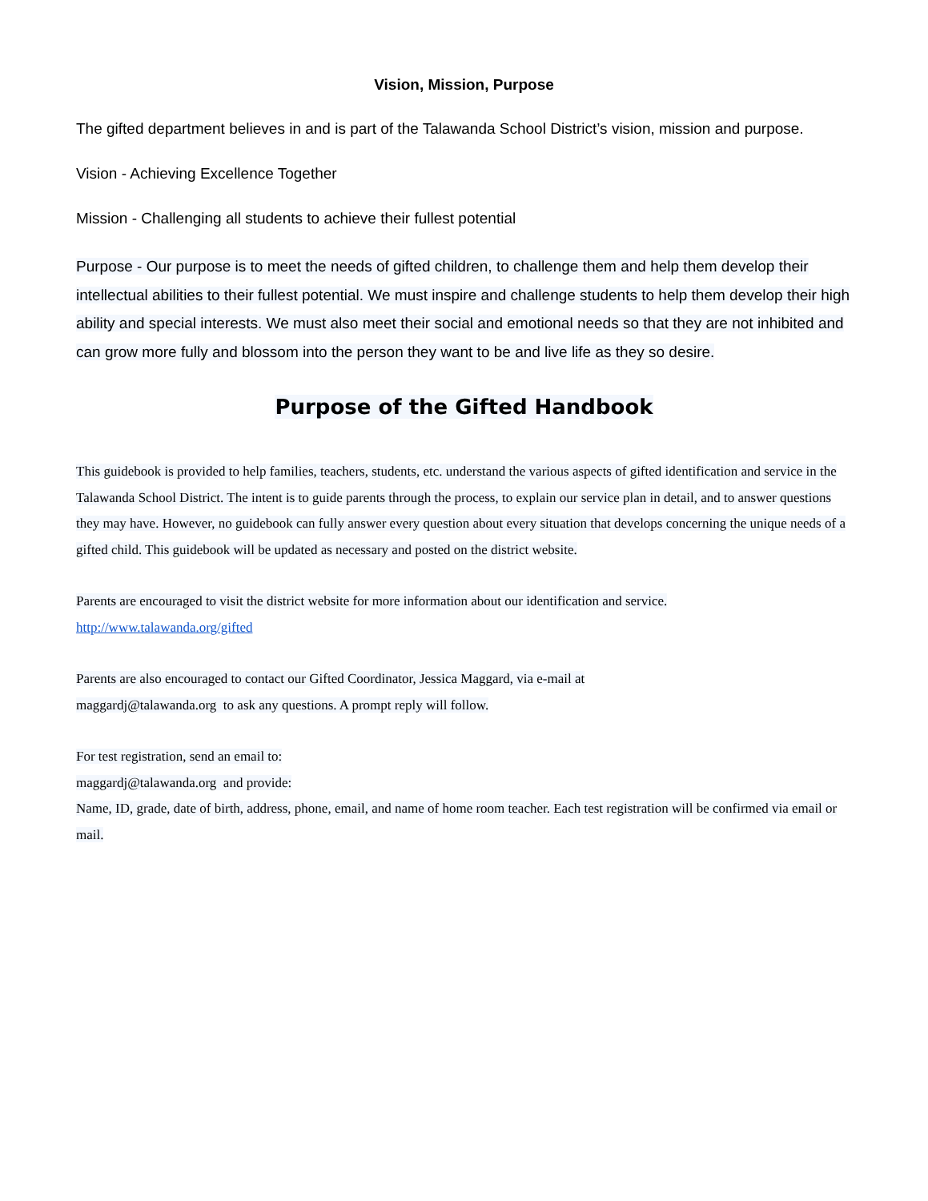Vision, Mission, Purpose
The gifted department believes in and is part of the Talawanda School District’s vision, mission and purpose.
Vision - Achieving Excellence Together
Mission - Challenging all students to achieve their fullest potential
Purpose - Our purpose is to meet the needs of gifted children, to challenge them and help them develop their intellectual abilities to their fullest potential. We must inspire and challenge students to help them develop their high ability and special interests. We must also meet their social and emotional needs so that they are not inhibited and can grow more fully and blossom into the person they want to be and live life as they so desire.
Purpose of the Gifted Handbook
This guidebook is provided to help families, teachers, students, etc. understand the various aspects of gifted identification and service in the Talawanda School District. The intent is to guide parents through the process, to explain our service plan in detail, and to answer questions they may have. However, no guidebook can fully answer every question about every situation that develops concerning the unique needs of a gifted child. This guidebook will be updated as necessary and posted on the district website.
Parents are encouraged to visit the district website for more information about our identification and service.
http://www.talawanda.org/gifted
Parents are also encouraged to contact our Gifted Coordinator, Jessica Maggard, via e-mail at
maggardj@talawanda.org to ask any questions. A prompt reply will follow.
For test registration, send an email to:
maggardj@talawanda.org and provide:
Name, ID, grade, date of birth, address, phone, email, and name of home room teacher. Each test registration will be confirmed via email or mail.